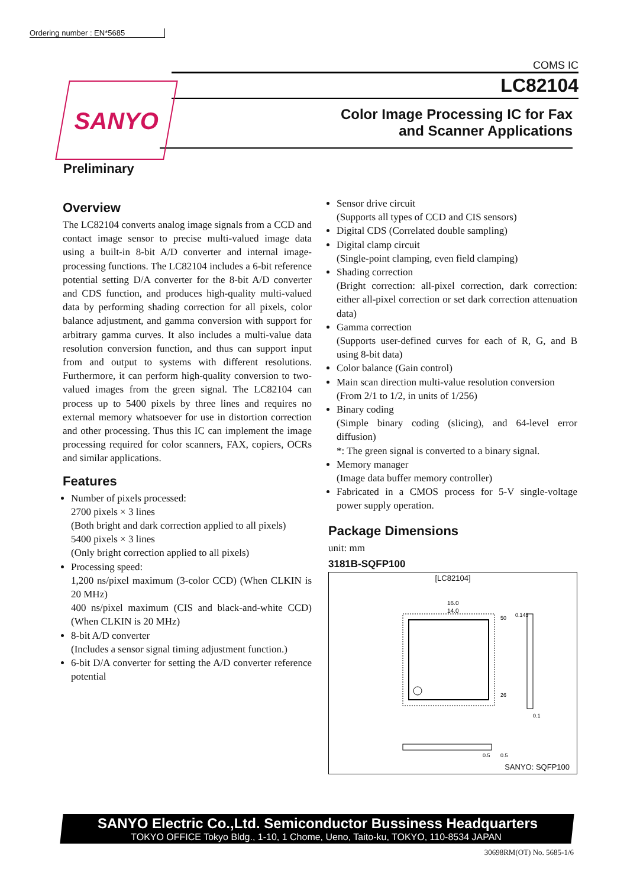Ordering number : EN*5685
COMS IC
SANYO
LC82104
Color Image Processing IC for Fax
and Scanner Applications
Preliminary
Overview
The LC82104 converts analog image signals from a CCD and contact image sensor to precise multi-valued image data using a built-in 8-bit A/D converter and internal image-processing functions. The LC82104 includes a 6-bit reference potential setting D/A converter for the 8-bit A/D converter and CDS function, and produces high-quality multi-valued data by performing shading correction for all pixels, color balance adjustment, and gamma conversion with support for arbitrary gamma curves. It also includes a multi-value data resolution conversion function, and thus can support input from and output to systems with different resolutions. Furthermore, it can perform high-quality conversion to two-valued images from the green signal. The LC82104 can process up to 5400 pixels by three lines and requires no external memory whatsoever for use in distortion correction and other processing. Thus this IC can implement the image processing required for color scanners, FAX, copiers, OCRs and similar applications.
Features
Number of pixels processed:
2700 pixels × 3 lines
(Both bright and dark correction applied to all pixels)
5400 pixels × 3 lines
(Only bright correction applied to all pixels)
Processing speed:
1,200 ns/pixel maximum (3-color CCD) (When CLKIN is 20 MHz)
400 ns/pixel maximum (CIS and black-and-white CCD) (When CLKIN is 20 MHz)
8-bit A/D converter
(Includes a sensor signal timing adjustment function.)
6-bit D/A converter for setting the A/D converter reference potential
Sensor drive circuit
(Supports all types of CCD and CIS sensors)
Digital CDS (Correlated double sampling)
Digital clamp circuit
(Single-point clamping, even field clamping)
Shading correction
(Bright correction: all-pixel correction, dark correction: either all-pixel correction or set dark correction attenuation data)
Gamma correction
(Supports user-defined curves for each of R, G, and B using 8-bit data)
Color balance (Gain control)
Main scan direction multi-value resolution conversion
(From 2/1 to 1/2, in units of 1/256)
Binary coding
(Simple binary coding (slicing), and 64-level error diffusion)
*: The green signal is converted to a binary signal.
Memory manager
(Image data buffer memory controller)
Fabricated in a CMOS process for 5-V single-voltage power supply operation.
Package Dimensions
unit: mm
3181B-SQFP100
[LC82104]
16.0
14.0
50
26
0.145
0.1
0.5
0.5
SANYO: SQFP100
SANYO Electric Co.,Ltd. Semiconductor Bussiness Headquarters
TOKYO OFFICE Tokyo Bldg., 1-10, 1 Chome, Ueno, Taito-ku, TOKYO, 110-8534 JAPAN
30698RM(OT) No. 5685-1/6